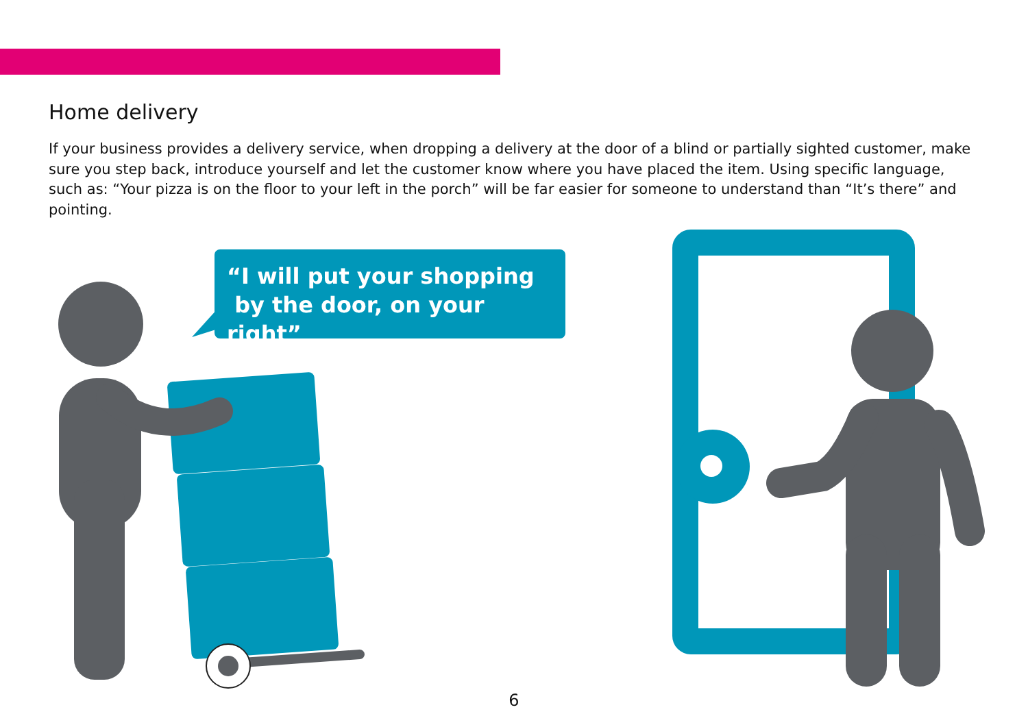Home delivery
If your business provides a delivery service, when dropping a delivery at the door of a blind or partially sighted customer, make sure you step back, introduce yourself and let the customer know where you have placed the item. Using specific language, such as: “Your pizza is on the floor to your left in the porch” will be far easier for someone to understand than “It’s there” and pointing.
“I will put your shopping
by the door, on your right”
6